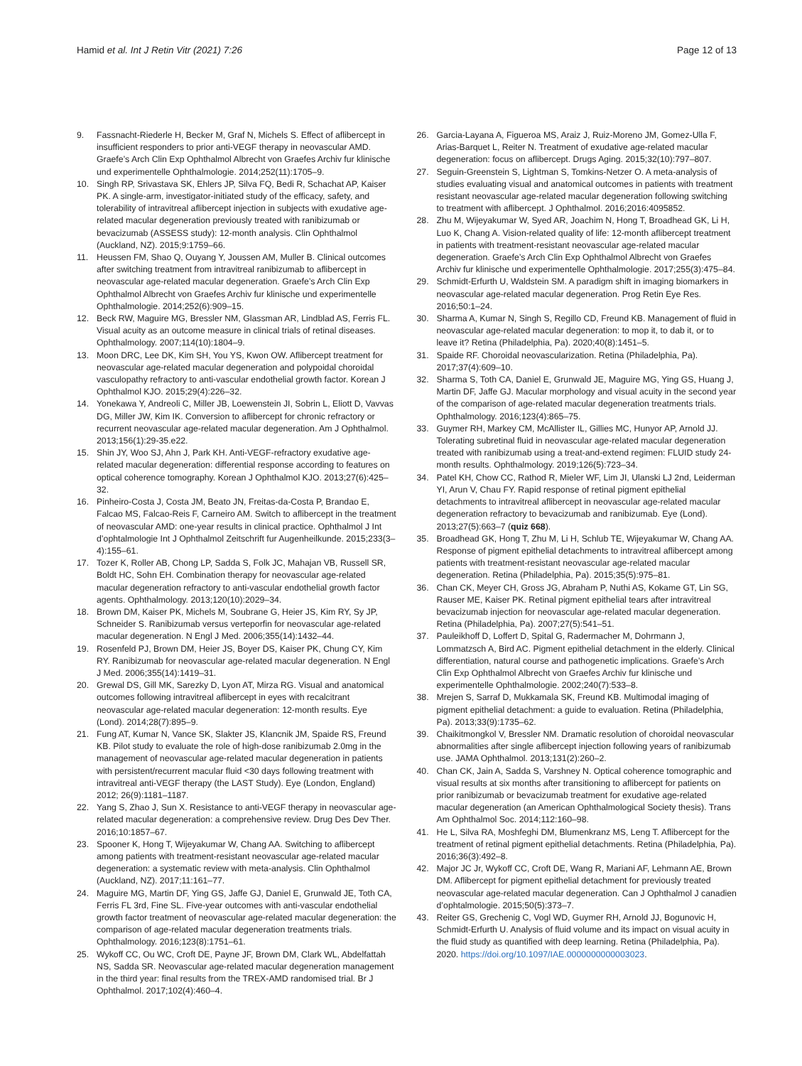Hamid et al. Int J Retin Vitr (2021) 7:26
Page 12 of 13
9. Fassnacht-Riederle H, Becker M, Graf N, Michels S. Effect of aflibercept in insufficient responders to prior anti-VEGF therapy in neovascular AMD. Graefe’s Arch Clin Exp Ophthalmol Albrecht von Graefes Archiv fur klinische und experimentelle Ophthalmologie. 2014;252(11):1705–9.
10. Singh RP, Srivastava SK, Ehlers JP, Silva FQ, Bedi R, Schachat AP, Kaiser PK. A single-arm, investigator-initiated study of the efficacy, safety, and tolerability of intravitreal aflibercept injection in subjects with exudative age-related macular degeneration previously treated with ranibizumab or bevacizumab (ASSESS study): 12-month analysis. Clin Ophthalmol (Auckland, NZ). 2015;9:1759–66.
11. Heussen FM, Shao Q, Ouyang Y, Joussen AM, Muller B. Clinical outcomes after switching treatment from intravitreal ranibizumab to aflibercept in neovascular age-related macular degeneration. Graefe’s Arch Clin Exp Ophthalmol Albrecht von Graefes Archiv fur klinische und experimentelle Ophthalmologie. 2014;252(6):909–15.
12. Beck RW, Maguire MG, Bressler NM, Glassman AR, Lindblad AS, Ferris FL. Visual acuity as an outcome measure in clinical trials of retinal diseases. Ophthalmology. 2007;114(10):1804–9.
13. Moon DRC, Lee DK, Kim SH, You YS, Kwon OW. Aflibercept treatment for neovascular age-related macular degeneration and polypoidal choroidal vasculopathy refractory to anti-vascular endothelial growth factor. Korean J Ophthalmol KJO. 2015;29(4):226–32.
14. Yonekawa Y, Andreoli C, Miller JB, Loewenstein JI, Sobrin L, Eliott D, Vavvas DG, Miller JW, Kim IK. Conversion to aflibercept for chronic refractory or recurrent neovascular age-related macular degeneration. Am J Ophthalmol. 2013;156(1):29-35.e22.
15. Shin JY, Woo SJ, Ahn J, Park KH. Anti-VEGF-refractory exudative age-related macular degeneration: differential response according to features on optical coherence tomography. Korean J Ophthalmol KJO. 2013;27(6):425–32.
16. Pinheiro-Costa J, Costa JM, Beato JN, Freitas-da-Costa P, Brandao E, Falcao MS, Falcao-Reis F, Carneiro AM. Switch to aflibercept in the treatment of neovascular AMD: one-year results in clinical practice. Ophthalmol J Int d’ophtalmologie Int J Ophthalmol Zeitschrift fur Augenheilkunde. 2015;233(3–4):155–61.
17. Tozer K, Roller AB, Chong LP, Sadda S, Folk JC, Mahajan VB, Russell SR, Boldt HC, Sohn EH. Combination therapy for neovascular age-related macular degeneration refractory to anti-vascular endothelial growth factor agents. Ophthalmology. 2013;120(10):2029–34.
18. Brown DM, Kaiser PK, Michels M, Soubrane G, Heier JS, Kim RY, Sy JP, Schneider S. Ranibizumab versus verteporfin for neovascular age-related macular degeneration. N Engl J Med. 2006;355(14):1432–44.
19. Rosenfeld PJ, Brown DM, Heier JS, Boyer DS, Kaiser PK, Chung CY, Kim RY. Ranibizumab for neovascular age-related macular degeneration. N Engl J Med. 2006;355(14):1419–31.
20. Grewal DS, Gill MK, Sarezky D, Lyon AT, Mirza RG. Visual and anatomical outcomes following intravitreal aflibercept in eyes with recalcitrant neovascular age-related macular degeneration: 12-month results. Eye (Lond). 2014;28(7):895–9.
21. Fung AT, Kumar N, Vance SK, Slakter JS, Klancnik JM, Spaide RS, Freund KB. Pilot study to evaluate the role of high-dose ranibizumab 2.0mg in the management of neovascular age-related macular degeneration in patients with persistent/recurrent macular fluid <30 days following treatment with intravitreal anti-VEGF therapy (the LAST Study). Eye (London, England) 2012; 26(9):1181–1187.
22. Yang S, Zhao J, Sun X. Resistance to anti-VEGF therapy in neovascular age-related macular degeneration: a comprehensive review. Drug Des Dev Ther. 2016;10:1857–67.
23. Spooner K, Hong T, Wijeyakumar W, Chang AA. Switching to aflibercept among patients with treatment-resistant neovascular age-related macular degeneration: a systematic review with meta-analysis. Clin Ophthalmol (Auckland, NZ). 2017;11:161–77.
24. Maguire MG, Martin DF, Ying GS, Jaffe GJ, Daniel E, Grunwald JE, Toth CA, Ferris FL 3rd, Fine SL. Five-year outcomes with anti-vascular endothelial growth factor treatment of neovascular age-related macular degeneration: the comparison of age-related macular degeneration treatments trials. Ophthalmology. 2016;123(8):1751–61.
25. Wykoff CC, Ou WC, Croft DE, Payne JF, Brown DM, Clark WL, Abdelfattah NS, Sadda SR. Neovascular age-related macular degeneration management in the third year: final results from the TREX-AMD randomised trial. Br J Ophthalmol. 2017;102(4):460–4.
26. Garcia-Layana A, Figueroa MS, Araiz J, Ruiz-Moreno JM, Gomez-Ulla F, Arias-Barquet L, Reiter N. Treatment of exudative age-related macular degeneration: focus on aflibercept. Drugs Aging. 2015;32(10):797–807.
27. Seguin-Greenstein S, Lightman S, Tomkins-Netzer O. A meta-analysis of studies evaluating visual and anatomical outcomes in patients with treatment resistant neovascular age-related macular degeneration following switching to treatment with aflibercept. J Ophthalmol. 2016;2016:4095852.
28. Zhu M, Wijeyakumar W, Syed AR, Joachim N, Hong T, Broadhead GK, Li H, Luo K, Chang A. Vision-related quality of life: 12-month aflibercept treatment in patients with treatment-resistant neovascular age-related macular degeneration. Graefe’s Arch Clin Exp Ophthalmol Albrecht von Graefes Archiv fur klinische und experimentelle Ophthalmologie. 2017;255(3):475–84.
29. Schmidt-Erfurth U, Waldstein SM. A paradigm shift in imaging biomarkers in neovascular age-related macular degeneration. Prog Retin Eye Res. 2016;50:1–24.
30. Sharma A, Kumar N, Singh S, Regillo CD, Freund KB. Management of fluid in neovascular age-related macular degeneration: to mop it, to dab it, or to leave it? Retina (Philadelphia, Pa). 2020;40(8):1451–5.
31. Spaide RF. Choroidal neovascularization. Retina (Philadelphia, Pa). 2017;37(4):609–10.
32. Sharma S, Toth CA, Daniel E, Grunwald JE, Maguire MG, Ying GS, Huang J, Martin DF, Jaffe GJ. Macular morphology and visual acuity in the second year of the comparison of age-related macular degeneration treatments trials. Ophthalmology. 2016;123(4):865–75.
33. Guymer RH, Markey CM, McAllister IL, Gillies MC, Hunyor AP, Arnold JJ. Tolerating subretinal fluid in neovascular age-related macular degeneration treated with ranibizumab using a treat-and-extend regimen: FLUID study 24-month results. Ophthalmology. 2019;126(5):723–34.
34. Patel KH, Chow CC, Rathod R, Mieler WF, Lim JI, Ulanski LJ 2nd, Leiderman YI, Arun V, Chau FY. Rapid response of retinal pigment epithelial detachments to intravitreal aflibercept in neovascular age-related macular degeneration refractory to bevacizumab and ranibizumab. Eye (Lond). 2013;27(5):663–7 (quiz 668).
35. Broadhead GK, Hong T, Zhu M, Li H, Schlub TE, Wijeyakumar W, Chang AA. Response of pigment epithelial detachments to intravitreal aflibercept among patients with treatment-resistant neovascular age-related macular degeneration. Retina (Philadelphia, Pa). 2015;35(5):975–81.
36. Chan CK, Meyer CH, Gross JG, Abraham P, Nuthi AS, Kokame GT, Lin SG, Rauser ME, Kaiser PK. Retinal pigment epithelial tears after intravitreal bevacizumab injection for neovascular age-related macular degeneration. Retina (Philadelphia, Pa). 2007;27(5):541–51.
37. Pauleikhoff D, Loffert D, Spital G, Radermacher M, Dohrmann J, Lommatzsch A, Bird AC. Pigment epithelial detachment in the elderly. Clinical differentiation, natural course and pathogenetic implications. Graefe’s Arch Clin Exp Ophthalmol Albrecht von Graefes Archiv fur klinische und experimentelle Ophthalmologie. 2002;240(7):533–8.
38. Mrejen S, Sarraf D, Mukkamala SK, Freund KB. Multimodal imaging of pigment epithelial detachment: a guide to evaluation. Retina (Philadelphia, Pa). 2013;33(9):1735–62.
39. Chaikitmongkol V, Bressler NM. Dramatic resolution of choroidal neovascular abnormalities after single aflibercept injection following years of ranibizumab use. JAMA Ophthalmol. 2013;131(2):260–2.
40. Chan CK, Jain A, Sadda S, Varshney N. Optical coherence tomographic and visual results at six months after transitioning to aflibercept for patients on prior ranibizumab or bevacizumab treatment for exudative age-related macular degeneration (an American Ophthalmological Society thesis). Trans Am Ophthalmol Soc. 2014;112:160–98.
41. He L, Silva RA, Moshfeghi DM, Blumenkranz MS, Leng T. Aflibercept for the treatment of retinal pigment epithelial detachments. Retina (Philadelphia, Pa). 2016;36(3):492–8.
42. Major JC Jr, Wykoff CC, Croft DE, Wang R, Mariani AF, Lehmann AE, Brown DM. Aflibercept for pigment epithelial detachment for previously treated neovascular age-related macular degeneration. Can J Ophthalmol J canadien d’ophtalmologie. 2015;50(5):373–7.
43. Reiter GS, Grechenig C, Vogl WD, Guymer RH, Arnold JJ, Bogunovic H, Schmidt-Erfurth U. Analysis of fluid volume and its impact on visual acuity in the fluid study as quantified with deep learning. Retina (Philadelphia, Pa). 2020. https://doi.org/10.1097/IAE.0000000000003023.